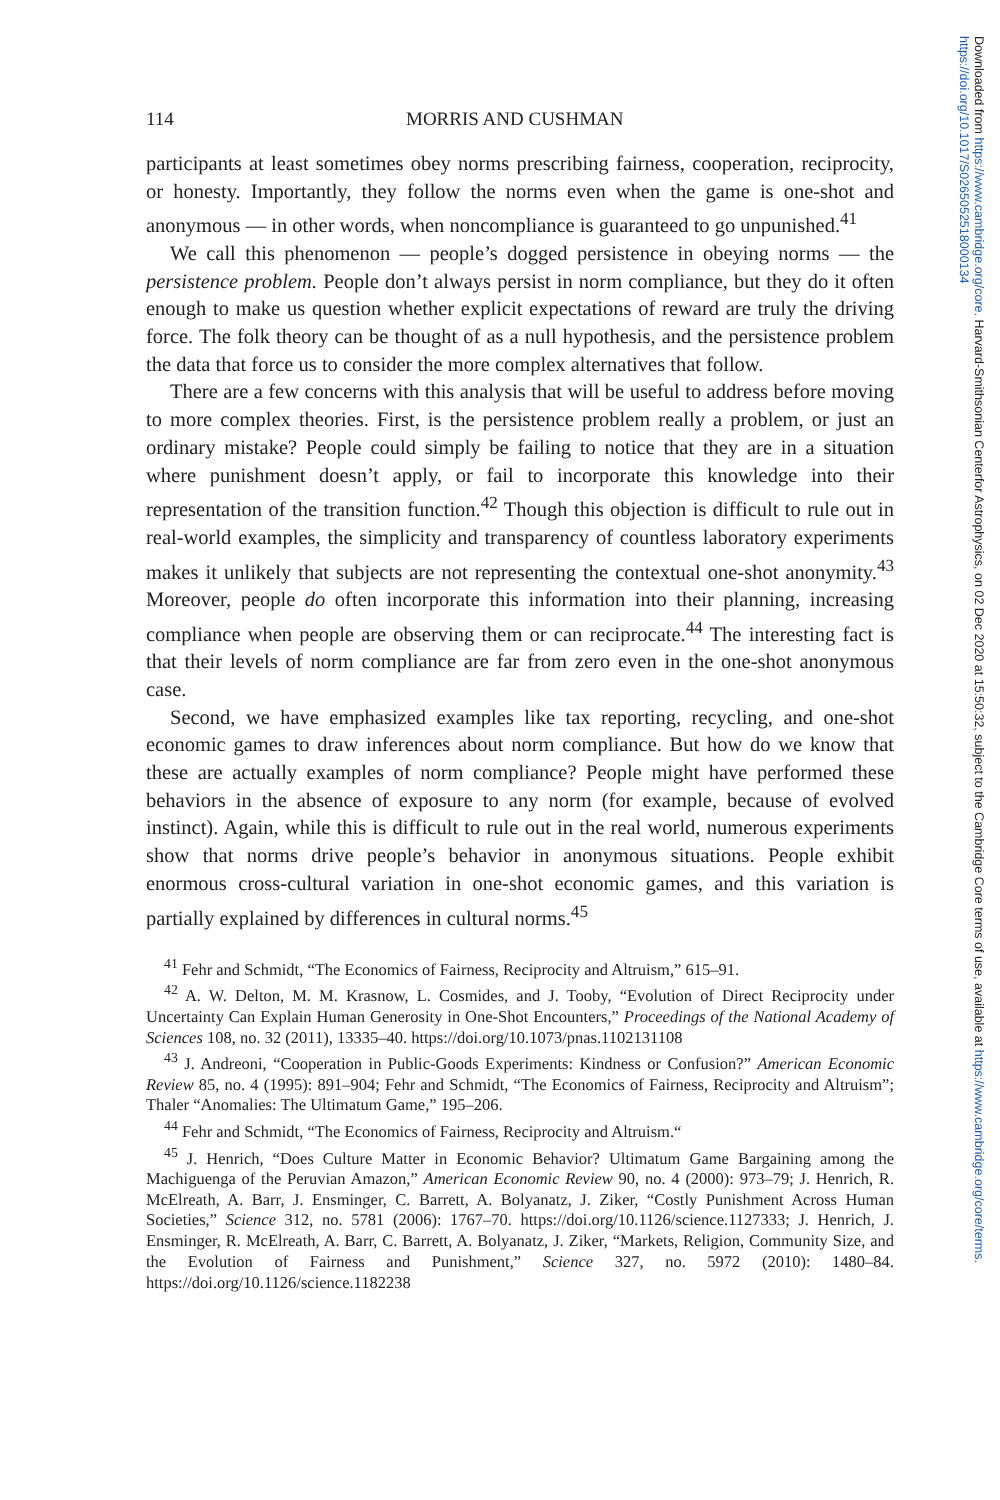114 MORRIS AND CUSHMAN
participants at least sometimes obey norms prescribing fairness, cooperation, reciprocity, or honesty. Importantly, they follow the norms even when the game is one-shot and anonymous — in other words, when noncompliance is guaranteed to go unpunished.<sup>41</sup>
We call this phenomenon — people’s dogged persistence in obeying norms — the persistence problem. People don’t always persist in norm compliance, but they do it often enough to make us question whether explicit expectations of reward are truly the driving force. The folk theory can be thought of as a null hypothesis, and the persistence problem the data that force us to consider the more complex alternatives that follow.
There are a few concerns with this analysis that will be useful to address before moving to more complex theories. First, is the persistence problem really a problem, or just an ordinary mistake? People could simply be failing to notice that they are in a situation where punishment doesn’t apply, or fail to incorporate this knowledge into their representation of the transition function.<sup>42</sup> Though this objection is difficult to rule out in real-world examples, the simplicity and transparency of countless laboratory experiments makes it unlikely that subjects are not representing the contextual one-shot anonymity.<sup>43</sup> Moreover, people do often incorporate this information into their planning, increasing compliance when people are observing them or can reciprocate.<sup>44</sup> The interesting fact is that their levels of norm compliance are far from zero even in the one-shot anonymous case.
Second, we have emphasized examples like tax reporting, recycling, and one-shot economic games to draw inferences about norm compliance. But how do we know that these are actually examples of norm compliance? People might have performed these behaviors in the absence of exposure to any norm (for example, because of evolved instinct). Again, while this is difficult to rule out in the real world, numerous experiments show that norms drive people’s behavior in anonymous situations. People exhibit enormous cross-cultural variation in one-shot economic games, and this variation is partially explained by differences in cultural norms.<sup>45</sup>
<sup>41</sup> Fehr and Schmidt, “The Economics of Fairness, Reciprocity and Altruism,” 615–91.
<sup>42</sup> A. W. Delton, M. M. Krasnow, L. Cosmides, and J. Tooby, “Evolution of Direct Reciprocity under Uncertainty Can Explain Human Generosity in One-Shot Encounters,” Proceedings of the National Academy of Sciences 108, no. 32 (2011), 13335–40. https://doi.org/10.1073/pnas.1102131108
<sup>43</sup> J. Andreoni, “Cooperation in Public-Goods Experiments: Kindness or Confusion?” American Economic Review 85, no. 4 (1995): 891–904; Fehr and Schmidt, “The Economics of Fairness, Reciprocity and Altruism”; Thaler “Anomalies: The Ultimatum Game,” 195–206.
<sup>44</sup> Fehr and Schmidt, “The Economics of Fairness, Reciprocity and Altruism.“
<sup>45</sup> J. Henrich, “Does Culture Matter in Economic Behavior? Ultimatum Game Bargaining among the Machiguenga of the Peruvian Amazon,” American Economic Review 90, no. 4 (2000): 973–79; J. Henrich, R. McElreath, A. Barr, J. Ensminger, C. Barrett, A. Bolyanatz, J. Ziker, “Costly Punishment Across Human Societies,” Science 312, no. 5781 (2006): 1767–70. https://doi.org/10.1126/science.1127333; J. Henrich, J. Ensminger, R. McElreath, A. Barr, C. Barrett, A. Bolyanatz, J. Ziker, “Markets, Religion, Community Size, and the Evolution of Fairness and Punishment,” Science 327, no. 5972 (2010): 1480–84. https://doi.org/10.1126/science.1182238
Downloaded from https://www.cambridge.org/core. Harvard-Smithsonian Centerfor Astrophysics, on 02 Dec 2020 at 15:50:32, subject to the Cambridge Core terms of use, available at https://www.cambridge.org/core/terms. https://doi.org/10.1017/S0265052518000134